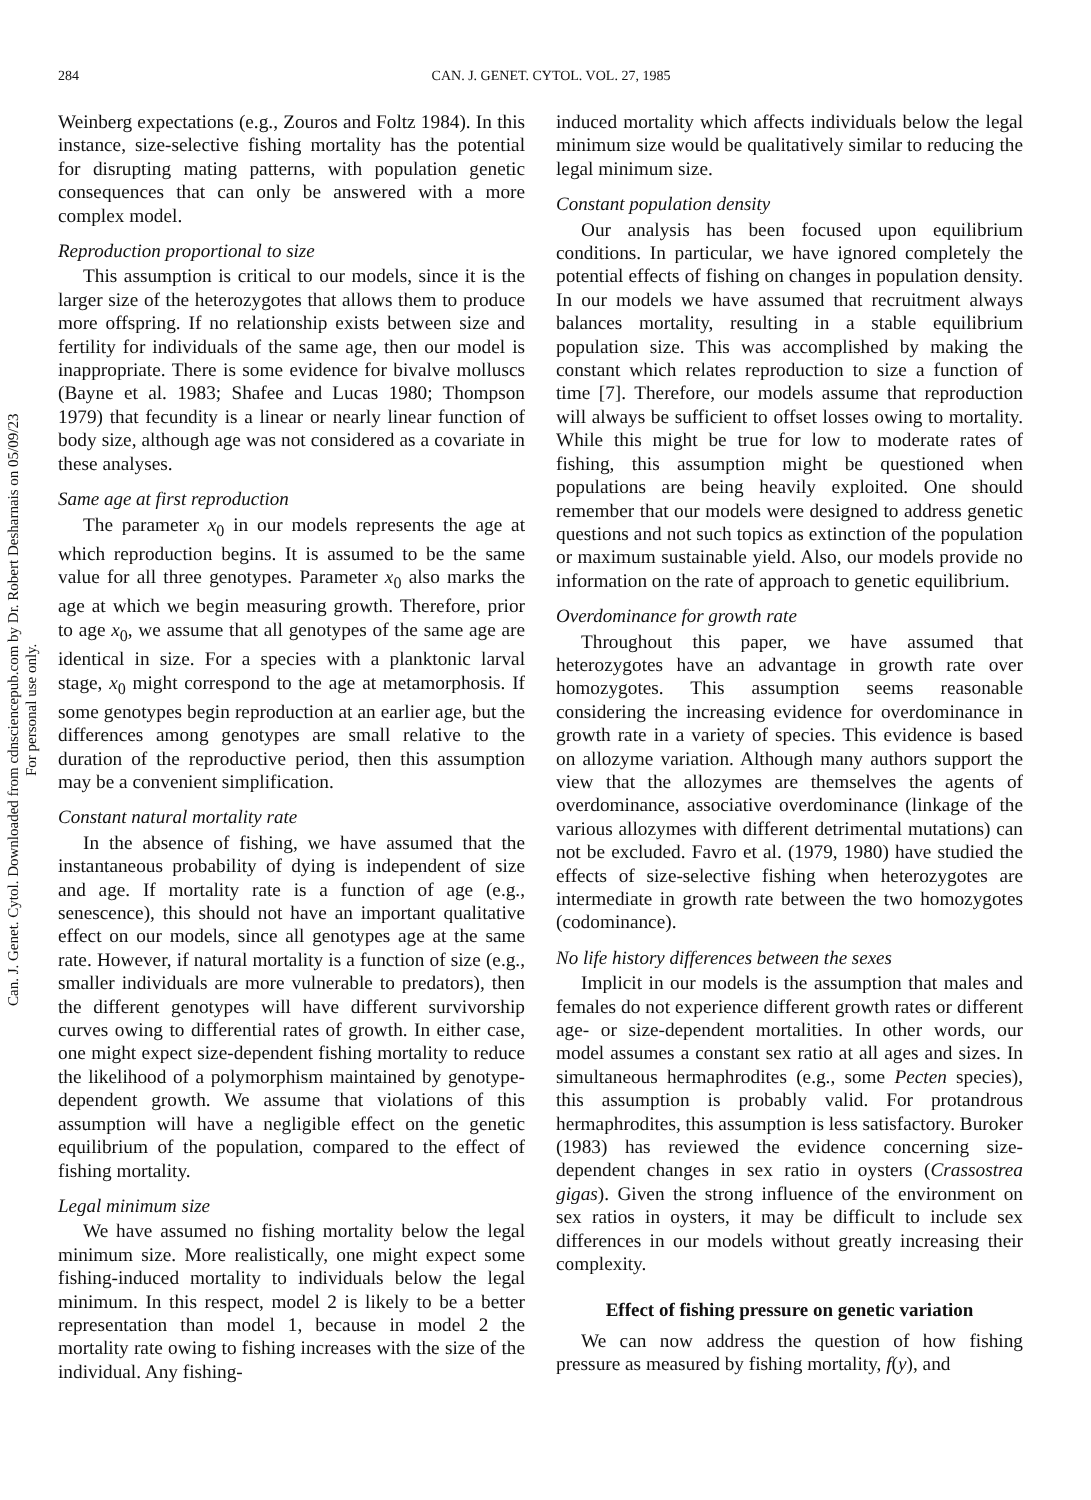284 CAN. J. GENET. CYTOL. VOL. 27, 1985
Can. J. Genet. Cytol. Downloaded from cdnsciencepub.com by Dr. Robert Desharnais on 05/09/23
For personal use only.
Weinberg expectations (e.g., Zouros and Foltz 1984). In this instance, size-selective fishing mortality has the potential for disrupting mating patterns, with population genetic consequences that can only be answered with a more complex model.
Reproduction proportional to size
This assumption is critical to our models, since it is the larger size of the heterozygotes that allows them to produce more offspring. If no relationship exists between size and fertility for individuals of the same age, then our model is inappropriate. There is some evidence for bivalve molluscs (Bayne et al. 1983; Shafee and Lucas 1980; Thompson 1979) that fecundity is a linear or nearly linear function of body size, although age was not considered as a covariate in these analyses.
Same age at first reproduction
The parameter x<sub>0</sub> in our models represents the age at which reproduction begins. It is assumed to be the same value for all three genotypes. Parameter x<sub>0</sub> also marks the age at which we begin measuring growth. Therefore, prior to age x<sub>0</sub>, we assume that all genotypes of the same age are identical in size. For a species with a planktonic larval stage, x<sub>0</sub> might correspond to the age at metamorphosis. If some genotypes begin reproduction at an earlier age, but the differences among genotypes are small relative to the duration of the reproductive period, then this assumption may be a convenient simplification.
Constant natural mortality rate
In the absence of fishing, we have assumed that the instantaneous probability of dying is independent of size and age. If mortality rate is a function of age (e.g., senescence), this should not have an important qualitative effect on our models, since all genotypes age at the same rate. However, if natural mortality is a function of size (e.g., smaller individuals are more vulnerable to predators), then the different genotypes will have different survivorship curves owing to differential rates of growth. In either case, one might expect size-dependent fishing mortality to reduce the likelihood of a polymorphism maintained by genotype-dependent growth. We assume that violations of this assumption will have a negligible effect on the genetic equilibrium of the population, compared to the effect of fishing mortality.
Legal minimum size
We have assumed no fishing mortality below the legal minimum size. More realistically, one might expect some fishing-induced mortality to individuals below the legal minimum. In this respect, model 2 is likely to be a better representation than model 1, because in model 2 the mortality rate owing to fishing increases with the size of the individual. Any fishing-
induced mortality which affects individuals below the legal minimum size would be qualitatively similar to reducing the legal minimum size.
Constant population density
Our analysis has been focused upon equilibrium conditions. In particular, we have ignored completely the potential effects of fishing on changes in population density. In our models we have assumed that recruitment always balances mortality, resulting in a stable equilibrium population size. This was accomplished by making the constant which relates reproduction to size a function of time [7]. Therefore, our models assume that reproduction will always be sufficient to offset losses owing to mortality. While this might be true for low to moderate rates of fishing, this assumption might be questioned when populations are being heavily exploited. One should remember that our models were designed to address genetic questions and not such topics as extinction of the population or maximum sustainable yield. Also, our models provide no information on the rate of approach to genetic equilibrium.
Overdominance for growth rate
Throughout this paper, we have assumed that heterozygotes have an advantage in growth rate over homozygotes. This assumption seems reasonable considering the increasing evidence for overdominance in growth rate in a variety of species. This evidence is based on allozyme variation. Although many authors support the view that the allozymes are themselves the agents of overdominance, associative overdominance (linkage of the various allozymes with different detrimental mutations) can not be excluded. Favro et al. (1979, 1980) have studied the effects of size-selective fishing when heterozygotes are intermediate in growth rate between the two homozygotes (codominance).
No life history differences between the sexes
Implicit in our models is the assumption that males and females do not experience different growth rates or different age- or size-dependent mortalities. In other words, our model assumes a constant sex ratio at all ages and sizes. In simultaneous hermaphrodites (e.g., some Pecten species), this assumption is probably valid. For protandrous hermaphrodites, this assumption is less satisfactory. Buroker (1983) has reviewed the evidence concerning size-dependent changes in sex ratio in oysters (Crassostrea gigas). Given the strong influence of the environment on sex ratios in oysters, it may be difficult to include sex differences in our models without greatly increasing their complexity.
Effect of fishing pressure on genetic variation
We can now address the question of how fishing pressure as measured by fishing mortality, f(y), and